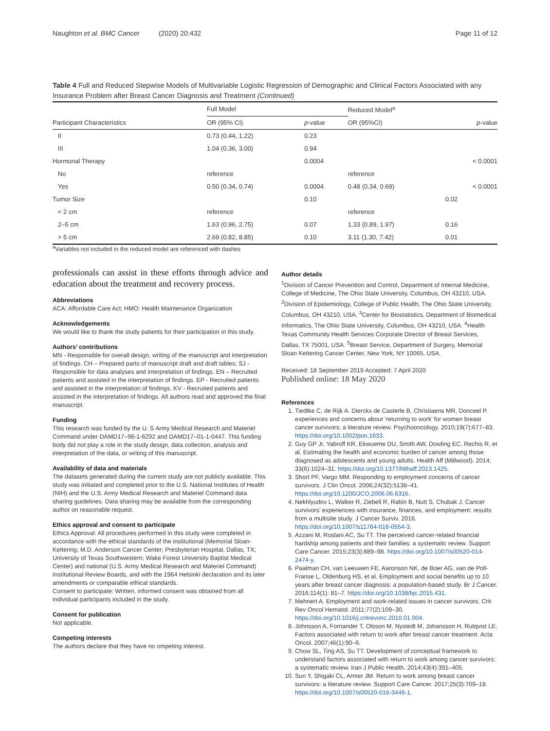Naughton et al. BMC Cancer (2020) 20:432 Page 11 of 12
Table 4 Full and Reduced Stepwise Models of Multivariable Logistic Regression of Demographic and Clinical Factors Associated with any Insurance Problem after Breast Cancer Diagnosis and Treatment (Continued)
| | Full Model | | Reduced Model<sup>a</sup> | |
| --- | --- | --- | --- | --- |
| Participant Characteristics | OR (95% CI) | p -value | OR (95%CI) | p -value |
| II | 0.73 (0.44, 1.22) | 0.23 | | |
| III | 1.04 (0.36, 3.00) | 0.94 | | |
| Hormonal Therapy | | 0.0004 | | < 0.0001 |
| No | reference | | reference | |
| Yes | 0.50 (0.34, 0.74) | 0.0004 | 0.48 (0.34, 0.69) | < 0.0001 |
| Tumor Size | | 0.10 | | 0.02 |
| < 2 cm | reference | | reference | |
| 2–5 cm | 1.63 (0.96, 2.75) | 0.07 | 1.33 (0.89, 1.97) | 0.16 |
| > 5 cm | 2.69 (0.82, 8.85) | 0.10 | 3.11 (1.30, 7.42) | 0.01 |
<sup>a</sup> Variables not included in the reduced model are referenced with dashes
professionals can assist in these efforts through advice and education about the treatment and recovery process.
Abbreviations
ACA: Affordable Care Act; HMO: Health Maintenance Organization
Acknowledgements
We would like to thank the study patients for their participation in this study.
Authors’ contributions
MN - Responsible for overall design, writing of the manuscript and interpretation of findings. CH – Prepared parts of manuscript draft and draft tables; SJ - Responsible for data analyses and interpretation of findings. EN – Recruited patients and assisted in the interpretation of findings. EP - Recruited patients and assisted in the interpretation of findings. KV - Recruited patients and assisted in the interpretation of findings. All authors read and approved the final manuscript.
Funding
This research was funded by the U. S Army Medical Research and Materiel Command under DAMD17–96-1-6292 and DAMD17–01-1-0447. This funding body did not play a role in the study design, data collection, analysis and interpretation of the data, or writing of this manuscript.
Availability of data and materials
The datasets generated during the current study are not publicly available. This study was initiated and completed prior to the U.S. National Institutes of Health (NIH) and the U.S. Army Medical Research and Materiel Command data sharing guidelines. Data sharing may be available from the corresponding author on reasonable request.
Ethics approval and consent to participate
Ethics Approval: All procedures performed in this study were completed in accordance with the ethical standards of the institutional (Memorial Sloan-Kettering; M.D. Anderson Cancer Center; Presbyterian Hospital, Dallas, TX; University of Texas Southwestern; Wake Forest University Baptist Medical Center) and national (U.S. Army Medical Research and Materiel Command) Institutional Review Boards, and with the 1964 Helsinki declaration and its later amendments or comparable ethical standards.
Consent to participate: Written, informed consent was obtained from all individual participants included in the study.
Consent for publication
Not applicable.
Competing interests
The authors declare that they have no ompeting interest.
Author details
<sup>1</sup> Division of Cancer Prevention and Control, Department of Internal Medicine, College of Medicine, The Ohio State University, Columbus, OH 43210, USA. <sup>2</sup>Division of Epidemiology, College of Public Health, The Ohio State University, Columbus, OH 43210, USA. <sup>3</sup>Center for Biostatistics, Department of Biomedical Informatics, The Ohio State University, Columbus, OH 43210, USA. <sup>4</sup>Health Texas Community Health Services Corporate Director of Breast Services, Dallas, TX 75001, USA. <sup>5</sup>Breast Service, Department of Surgery, Memorial Sloan Kettering Cancer Center, New York, NY 10065, USA.
Received: 18 September 2019 Accepted: 7 April 2020
Published online: 18 May 2020
References
1. Tiedtke C, de Rijk A. Dierckx de Casterle B, Christiaens MR, Donceel P. experiences and concerns about ‘returning to work’ for women breast cancer survivors: a literature review. Psychooncology. 2010;19(7):677–83. https://doi.org/10.1002/pon.1633.
2. Guy GP Jr, Yabroff KR, Ekwueme DU, Smith AW, Dowling EC, Rechis R, et al. Estimating the health and economic burden of cancer among those diagnosed as adolescents and young adults. Health Aff (Millwood). 2014; 33(6):1024–31. https://doi.org/10.1377/hlthaff.2013.1425.
3. Short PF, Vargo MM. Responding to employment concerns of cancer survivors. J Clin Oncol. 2006;24(32):5138–41. https://doi.org/10.1200/JCO.2006.06.6316.
4. Nekhlyudov L, Walker R, Ziebell R, Rabin B, Nutt S, Chubak J. Cancer survivors’ experiences with insurance, finances, and employment: results from a multisite study. J Cancer Surviv. 2016. https://doi.org/10.1007/s11764-016-0554-3.
5. Azzani M, Roslani AC, Su TT. The perceived cancer-related financial hardship among patients and their families: a systematic review. Support Care Cancer. 2015;23(3):889–98. https://doi.org/10.1007/s00520-014-2474-y.
6. Paalman CH, van Leeuwen FE, Aaronson NK, de Boer AG, van de Poll-Franse L, Oldenburg HS, et al. Employment and social benefits up to 10 years after breast cancer diagnosis: a population-based study. Br J Cancer. 2016;114(1): 81–7. https://doi.org/10.1038/bjc.2015.431.
7. Mehnert A. Employment and work-related issues in cancer survivors. Crit Rev Oncol Hematol. 2011;77(2):109–30. https://doi.org/10.1016/j.critrevonc.2010.01.004.
8. Johnsson A, Fornander T, Olsson M, Nystedt M, Johansson H, Rutqvist LE. Factors associated with return to work after breast cancer treatment. Acta Oncol. 2007;46(1):90–6.
9. Chow SL, Ting AS, Su TT. Development of conceptual framework to understand factors associated with return to work among cancer survivors: a systematic review. Iran J Public Health. 2014;43(4):391–405.
10. Sun Y, Shigaki CL, Armer JM. Return to work among breast cancer survivors: a literature review. Support Care Cancer. 2017;25(3):709–18. https://doi.org/10.1007/s00520-016-3446-1.